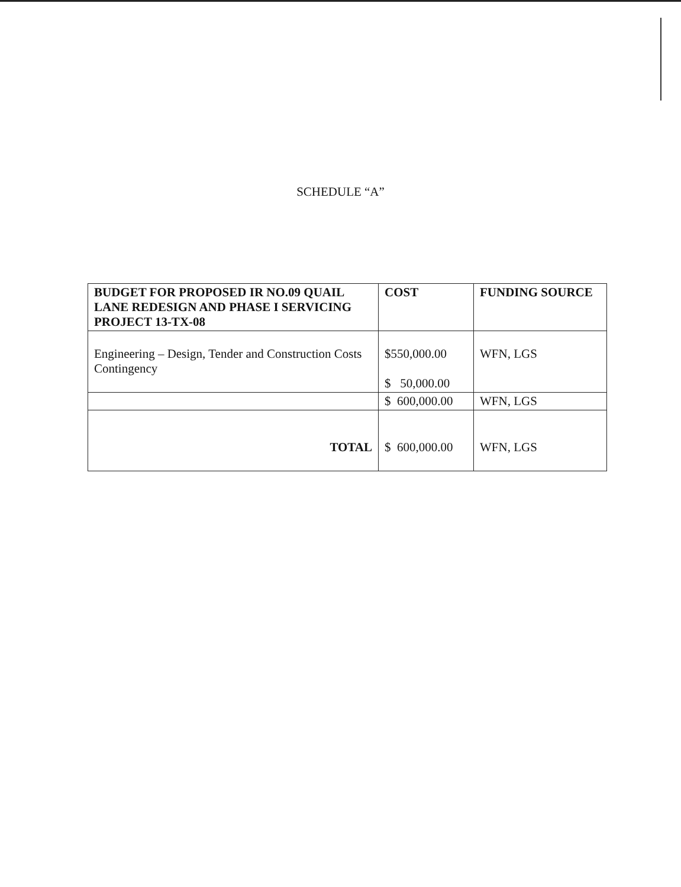SCHEDULE “A”
| BUDGET FOR PROPOSED IR NO.09 QUAIL LANE REDESIGN AND PHASE I SERVICING PROJECT 13-TX-08 | COST | FUNDING SOURCE |
| --- | --- | --- |
| Engineering – Design, Tender and Construction Costs Contingency | $550,000.00 $ 50,000.00 | WFN, LGS |
| | $ 600,000.00 | WFN, LGS |
| TOTAL | $ 600,000.00 | WFN, LGS |